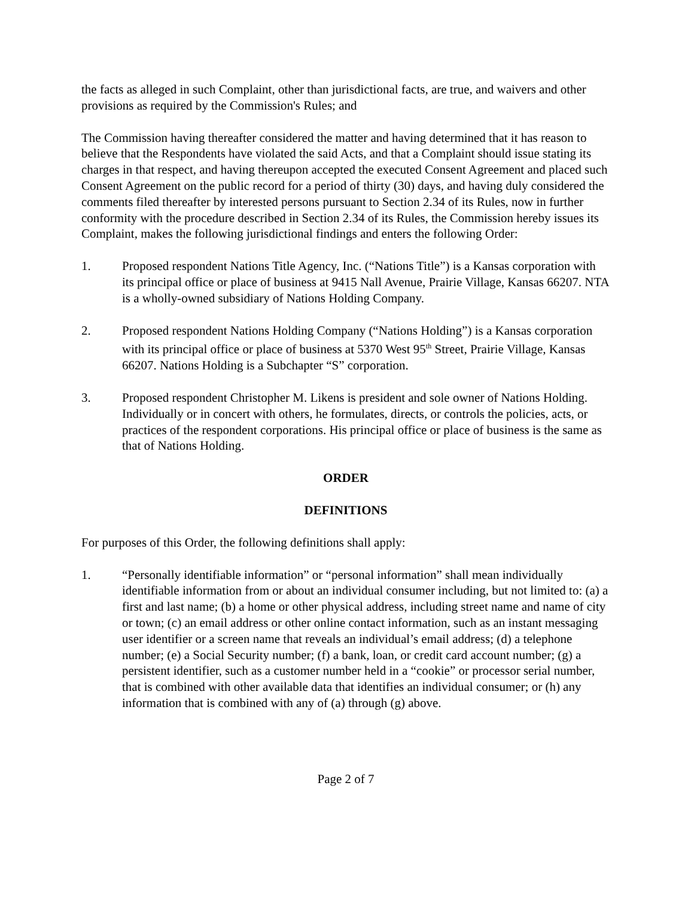the facts as alleged in such Complaint, other than jurisdictional facts, are true, and waivers and other provisions as required by the Commission's Rules; and
The Commission having thereafter considered the matter and having determined that it has reason to believe that the Respondents have violated the said Acts, and that a Complaint should issue stating its charges in that respect, and having thereupon accepted the executed Consent Agreement and placed such Consent Agreement on the public record for a period of thirty (30) days, and having duly considered the comments filed thereafter by interested persons pursuant to Section 2.34 of its Rules, now in further conformity with the procedure described in Section 2.34 of its Rules, the Commission hereby issues its Complaint, makes the following jurisdictional findings and enters the following Order:
1. Proposed respondent Nations Title Agency, Inc. (“Nations Title”) is a Kansas corporation with its principal office or place of business at 9415 Nall Avenue, Prairie Village, Kansas 66207. NTA is a wholly-owned subsidiary of Nations Holding Company.
2. Proposed respondent Nations Holding Company (“Nations Holding”) is a Kansas corporation with its principal office or place of business at 5370 West 95<sup>th</sup> Street, Prairie Village, Kansas 66207. Nations Holding is a Subchapter “S” corporation.
3. Proposed respondent Christopher M. Likens is president and sole owner of Nations Holding. Individually or in concert with others, he formulates, directs, or controls the policies, acts, or practices of the respondent corporations. His principal office or place of business is the same as that of Nations Holding.
ORDER
DEFINITIONS
For purposes of this Order, the following definitions shall apply:
1. “Personally identifiable information” or “personal information” shall mean individually identifiable information from or about an individual consumer including, but not limited to: (a) a first and last name; (b) a home or other physical address, including street name and name of city or town; (c) an email address or other online contact information, such as an instant messaging user identifier or a screen name that reveals an individual’s email address; (d) a telephone number; (e) a Social Security number; (f) a bank, loan, or credit card account number; (g) a persistent identifier, such as a customer number held in a “cookie” or processor serial number, that is combined with other available data that identifies an individual consumer; or (h) any information that is combined with any of (a) through (g) above.
Page 2 of 7